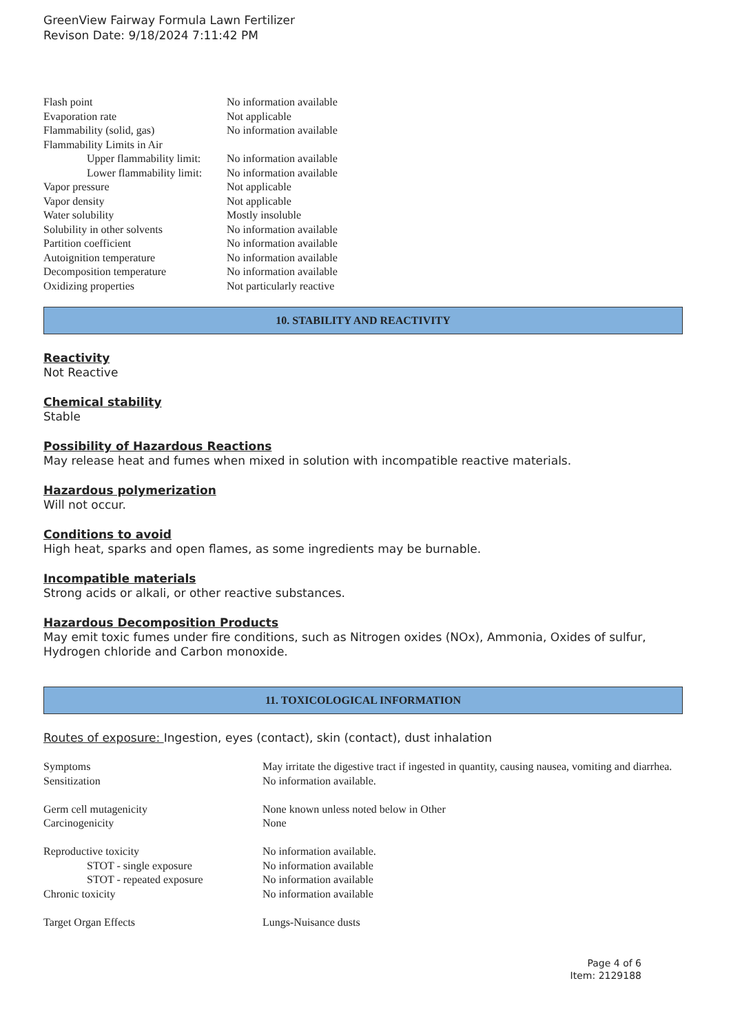GreenView Fairway Formula Lawn Fertilizer
Revison Date: 9/18/2024 7:11:42 PM
| Flash point | No information available |
| Evaporation rate | Not applicable |
| Flammability (solid, gas) | No information available |
| Flammability Limits in Air | |
| Upper flammability limit: | No information available |
| Lower flammability limit: | No information available |
| Vapor pressure | Not applicable |
| Vapor density | Not applicable |
| Water solubility | Mostly insoluble |
| Solubility in other solvents | No information available |
| Partition coefficient | No information available |
| Autoignition temperature | No information available |
| Decomposition temperature | No information available |
| Oxidizing properties | Not particularly reactive |
10. STABILITY AND REACTIVITY
Reactivity
Not Reactive
Chemical stability
Stable
Possibility of Hazardous Reactions
May release heat and fumes when mixed in solution with incompatible reactive materials.
Hazardous polymerization
Will not occur.
Conditions to avoid
High heat, sparks and open flames, as some ingredients may be burnable.
Incompatible materials
Strong acids or alkali, or other reactive substances.
Hazardous Decomposition Products
May emit toxic fumes under fire conditions, such as Nitrogen oxides (NOx), Ammonia, Oxides of sulfur, Hydrogen chloride and Carbon monoxide.
11. TOXICOLOGICAL INFORMATION
Routes of exposure: Ingestion, eyes (contact), skin (contact), dust inhalation
| Symptoms | May irritate the digestive tract if ingested in quantity, causing nausea, vomiting and diarrhea. |
| Sensitization | No information available. |
| Germ cell mutagenicity | None known unless noted below in Other |
| Carcinogenicity | None |
| Reproductive toxicity | No information available. |
| STOT - single exposure | No information available |
| STOT - repeated exposure | No information available |
| Chronic toxicity | No information available |
| Target Organ Effects | Lungs-Nuisance dusts |
Page 4 of 6
Item: 2129188